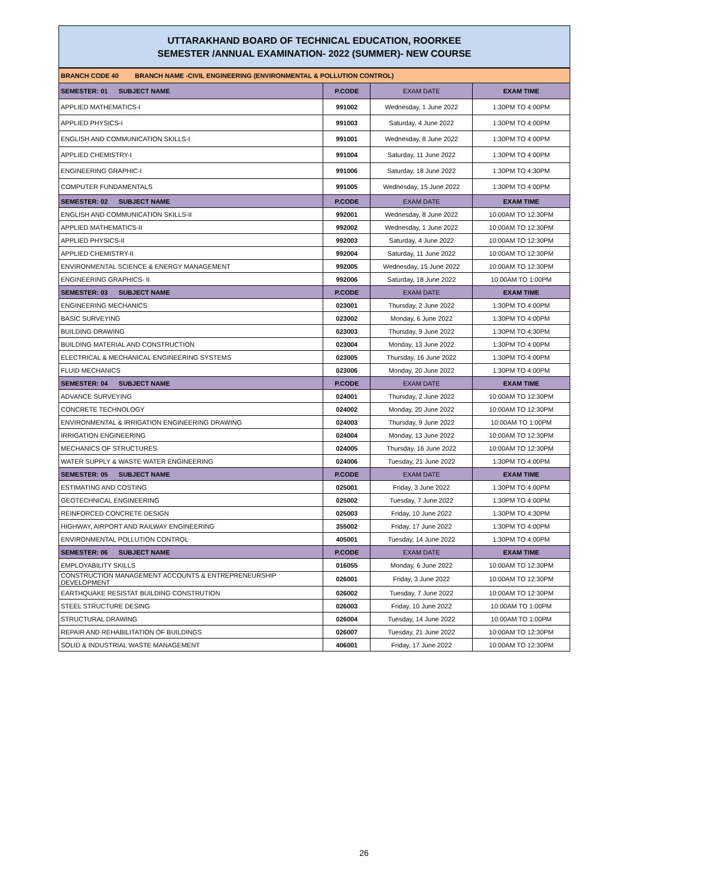UTTARAKHAND BOARD OF TECHNICAL EDUCATION, ROORKEE
SEMESTER /ANNUAL EXAMINATION- 2022 (SUMMER)- NEW COURSE
| BRANCH CODE 40 BRANCH NAME -CIVIL ENGINEERING (ENVIRONMENTAL & POLLUTION CONTROL) | | | |
| SEMESTER: 01 SUBJECT NAME | P.CODE | EXAM DATE | EXAM TIME |
| APPLIED MATHEMATICS-I | 991002 | Wednesday, 1 June 2022 | 1:30PM TO 4:00PM |
| APPLIED PHYSICS-I | 991003 | Saturday, 4 June 2022 | 1:30PM TO 4:00PM |
| ENGLISH AND COMMUNICATION SKILLS-I | 991001 | Wednesday, 8 June 2022 | 1:30PM TO 4:00PM |
| APPLIED CHEMISTRY-I | 991004 | Saturday, 11 June 2022 | 1:30PM TO 4:00PM |
| ENGINEERING GRAPHIC-I | 991006 | Saturday, 18 June 2022 | 1:30PM TO 4:30PM |
| COMPUTER FUNDAMENTALS | 991005 | Wednesday, 15 June 2022 | 1:30PM TO 4:00PM |
| SEMESTER: 02 SUBJECT NAME | P.CODE | EXAM DATE | EXAM TIME |
| ENGLISH AND COMMUNICATION SKILLS-II | 992001 | Wednesday, 8 June 2022 | 10:00AM TO 12:30PM |
| APPLIED MATHEMATICS-II | 992002 | Wednesday, 1 June 2022 | 10:00AM TO 12:30PM |
| APPLIED PHYSICS-II | 992003 | Saturday, 4 June 2022 | 10:00AM TO 12:30PM |
| APPLIED CHEMISTRY-II | 992004 | Saturday, 11 June 2022 | 10:00AM TO 12:30PM |
| ENVIRONMENTAL SCIENCE & ENERGY MANAGEMENT | 992005 | Wednesday, 15 June 2022 | 10:00AM TO 12:30PM |
| ENGINEERING GRAPHICS- II | 992006 | Saturday, 18 June 2022 | 10:00AM TO 1:00PM |
| SEMESTER: 03 SUBJECT NAME | P.CODE | EXAM DATE | EXAM TIME |
| ENGINEERING MECHANICS | 023001 | Thursday, 2 June 2022 | 1:30PM TO 4:00PM |
| BASIC SURVEYING | 023002 | Monday, 6 June 2022 | 1:30PM TO 4:00PM |
| BUILDING DRAWING | 023003 | Thursday, 9 June 2022 | 1:30PM TO 4:30PM |
| BUILDING MATERIAL AND CONSTRUCTION | 023004 | Monday, 13 June 2022 | 1:30PM TO 4:00PM |
| ELECTRICAL & MECHANICAL ENGINEERING SYSTEMS | 023005 | Thursday, 16 June 2022 | 1:30PM TO 4:00PM |
| FLUID MECHANICS | 023006 | Monday, 20 June 2022 | 1:30PM TO 4:00PM |
| SEMESTER: 04 SUBJECT NAME | P.CODE | EXAM DATE | EXAM TIME |
| ADVANCE SURVEYING | 024001 | Thursday, 2 June 2022 | 10:00AM TO 12:30PM |
| CONCRETE TECHNOLOGY | 024002 | Monday, 20 June 2022 | 10:00AM TO 12:30PM |
| ENVIRONMENTAL & IRRIGATION ENGINEERING DRAWING | 024003 | Thursday, 9 June 2022 | 10:00AM TO 1:00PM |
| IRRIGATION ENGINEERING | 024004 | Monday, 13 June 2022 | 10:00AM TO 12:30PM |
| MECHANICS OF STRUCTURES | 024005 | Thursday, 16 June 2022 | 10:00AM TO 12:30PM |
| WATER SUPPLY & WASTE WATER ENGINEERING | 024006 | Tuesday, 21 June 2022 | 1:30PM TO 4:00PM |
| SEMESTER: 05 SUBJECT NAME | P.CODE | EXAM DATE | EXAM TIME |
| ESTIMATING AND COSTING | 025001 | Friday, 3 June 2022 | 1:30PM TO 4:00PM |
| GEOTECHNICAL ENGINEERING | 025002 | Tuesday, 7 June 2022 | 1:30PM TO 4:00PM |
| REINFORCED CONCRETE DESIGN | 025003 | Friday, 10 June 2022 | 1:30PM TO 4:30PM |
| HIGHWAY, AIRPORT AND RAILWAY ENGINEERING | 355002 | Friday, 17 June 2022 | 1:30PM TO 4:00PM |
| ENVIRONMENTAL POLLUTION CONTROL | 405001 | Tuesday, 14 June 2022 | 1:30PM TO 4:00PM |
| SEMESTER: 06 SUBJECT NAME | P.CODE | EXAM DATE | EXAM TIME |
| EMPLOYABILITY SKILLS | 016055 | Monday, 6 June 2022 | 10:00AM TO 12:30PM |
| CONSTRUCTION MANAGEMENT ACCOUNTS & ENTREPRENEURSHIP DEVELOPMENT | 026001 | Friday, 3 June 2022 | 10:00AM TO 12:30PM |
| EARTHQUAKE RESISTAT BUILDING CONSTRUTION | 026002 | Tuesday, 7 June 2022 | 10:00AM TO 12:30PM |
| STEEL STRUCTURE DESING | 026003 | Friday, 10 June 2022 | 10:00AM TO 1:00PM |
| STRUCTURAL DRAWING | 026004 | Tuesday, 14 June 2022 | 10:00AM TO 1:00PM |
| REPAIR AND REHABILITATION OF BUILDINGS | 026007 | Tuesday, 21 June 2022 | 10:00AM TO 12:30PM |
| SOLID & INDUSTRIAL WASTE MANAGEMENT | 406001 | Friday, 17 June 2022 | 10:00AM TO 12:30PM |
26